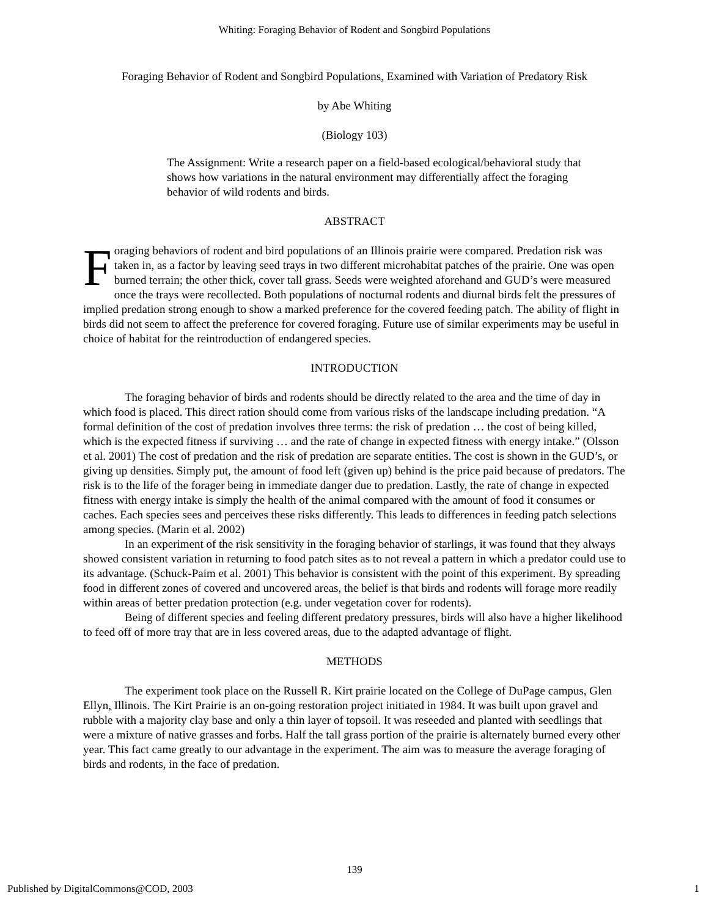Whiting: Foraging Behavior of Rodent and Songbird Populations
Foraging Behavior of Rodent and Songbird Populations, Examined with Variation of Predatory Risk
by Abe Whiting
(Biology 103)
The Assignment: Write a research paper on a field-based ecological/behavioral study that shows how variations in the natural environment may differentially affect the foraging behavior of wild rodents and birds.
ABSTRACT
Foraging behaviors of rodent and bird populations of an Illinois prairie were compared. Predation risk was taken in, as a factor by leaving seed trays in two different microhabitat patches of the prairie. One was open burned terrain; the other thick, cover tall grass. Seeds were weighted aforehand and GUD’s were measured once the trays were recollected. Both populations of nocturnal rodents and diurnal birds felt the pressures of implied predation strong enough to show a marked preference for the covered feeding patch. The ability of flight in birds did not seem to affect the preference for covered foraging. Future use of similar experiments may be useful in choice of habitat for the reintroduction of endangered species.
INTRODUCTION
The foraging behavior of birds and rodents should be directly related to the area and the time of day in which food is placed. This direct ration should come from various risks of the landscape including predation. “A formal definition of the cost of predation involves three terms: the risk of predation … the cost of being killed, which is the expected fitness if surviving … and the rate of change in expected fitness with energy intake.” (Olsson et al. 2001) The cost of predation and the risk of predation are separate entities. The cost is shown in the GUD’s, or giving up densities. Simply put, the amount of food left (given up) behind is the price paid because of predators. The risk is to the life of the forager being in immediate danger due to predation. Lastly, the rate of change in expected fitness with energy intake is simply the health of the animal compared with the amount of food it consumes or caches. Each species sees and perceives these risks differently. This leads to differences in feeding patch selections among species. (Marin et al. 2002)
In an experiment of the risk sensitivity in the foraging behavior of starlings, it was found that they always showed consistent variation in returning to food patch sites as to not reveal a pattern in which a predator could use to its advantage. (Schuck-Paim et al. 2001) This behavior is consistent with the point of this experiment. By spreading food in different zones of covered and uncovered areas, the belief is that birds and rodents will forage more readily within areas of better predation protection (e.g. under vegetation cover for rodents).
Being of different species and feeling different predatory pressures, birds will also have a higher likelihood to feed off of more tray that are in less covered areas, due to the adapted advantage of flight.
METHODS
The experiment took place on the Russell R. Kirt prairie located on the College of DuPage campus, Glen Ellyn, Illinois. The Kirt Prairie is an on-going restoration project initiated in 1984. It was built upon gravel and rubble with a majority clay base and only a thin layer of topsoil. It was reseeded and planted with seedlings that were a mixture of native grasses and forbs. Half the tall grass portion of the prairie is alternately burned every other year. This fact came greatly to our advantage in the experiment. The aim was to measure the average foraging of birds and rodents, in the face of predation.
139
Published by DigitalCommons@COD, 2003 1